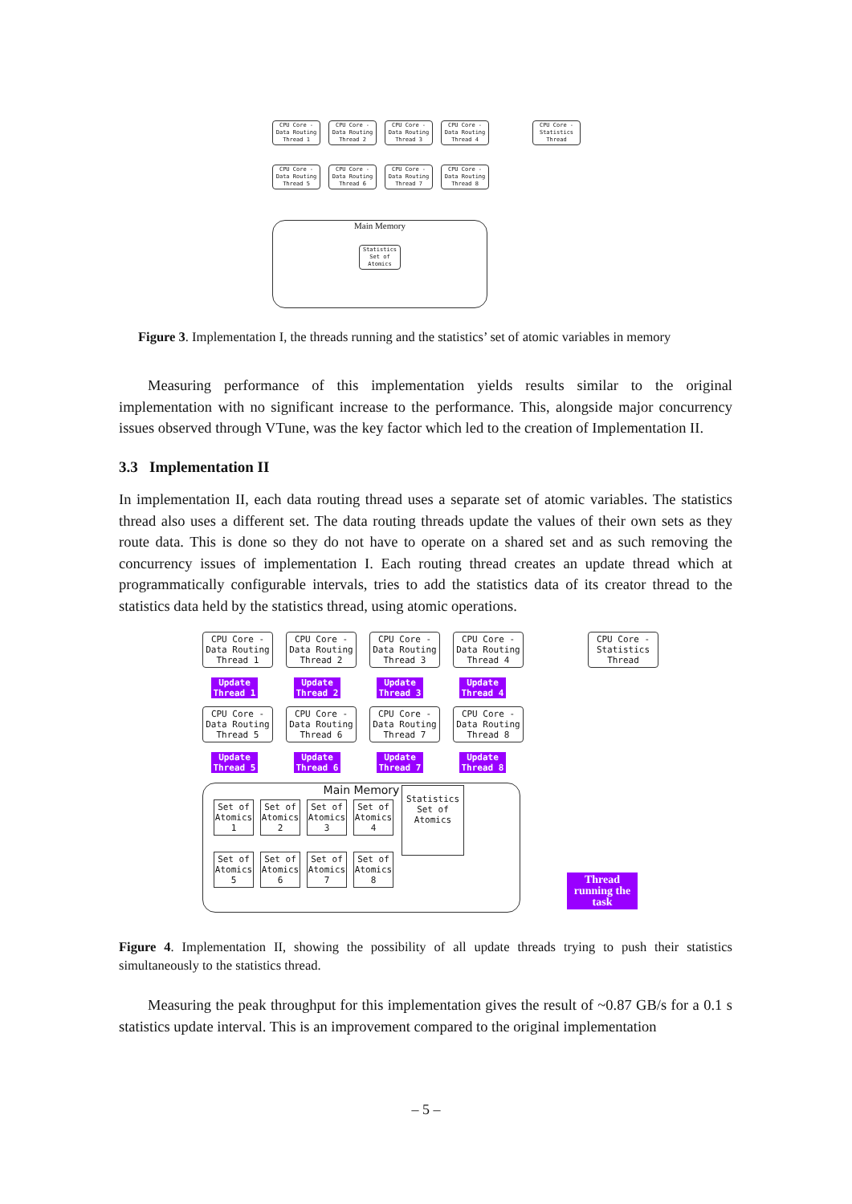CPU Core -
Data Routing
Thread 1
CPU Core -
Data Routing
Thread 2
CPU Core -
Data Routing
Thread 3
CPU Core -
Data Routing
Thread 4
CPU Core -
Statistics
Thread
CPU Core -
Data Routing
Thread 5
CPU Core -
Data Routing
Thread 6
CPU Core -
Data Routing
Thread 7
CPU Core -
Data Routing
Thread 8
Main Memory
Statistics
Set of
Atomics
Figure 3. Implementation I, the threads running and the statistics’ set of atomic variables in memory
Measuring performance of this implementation yields results similar to the original implementation with no significant increase to the performance. This, alongside major concurrency issues observed through VTune, was the key factor which led to the creation of Implementation II.
3.3 Implementation II
In implementation II, each data routing thread uses a separate set of atomic variables. The statistics thread also uses a different set. The data routing threads update the values of their own sets as they route data. This is done so they do not have to operate on a shared set and as such removing the concurrency issues of implementation I. Each routing thread creates an update thread which at programmatically configurable intervals, tries to add the statistics data of its creator thread to the statistics data held by the statistics thread, using atomic operations.
CPU Core -
Data Routing
Thread 1
CPU Core -
Data Routing
Thread 2
CPU Core -
Data Routing
Thread 3
CPU Core -
Data Routing
Thread 4
CPU Core -
Statistics
Thread
Update
Thread 1
Update
Thread 2
Update
Thread 3
Update
Thread 4
CPU Core -
Data Routing
Thread 5
CPU Core -
Data Routing
Thread 6
CPU Core -
Data Routing
Thread 7
CPU Core -
Data Routing
Thread 8
Update
Thread 5
Update
Thread 6
Update
Thread 7
Update
Thread 8
Main Memory
Set of Atomics 1
Set of Atomics 2
Set of Atomics 3
Set of Atomics 4
Set of Atomics 5
Set of Atomics 6
Set of Atomics 7
Set of Atomics 8
Statistics
Set of
Atomics
Thread running the task
Figure 4. Implementation II, showing the possibility of all update threads trying to push their statistics simultaneously to the statistics thread.
Measuring the peak throughput for this implementation gives the result of ~0.87 GB/s for a 0.1 s statistics update interval. This is an improvement compared to the original implementation
– 5 –